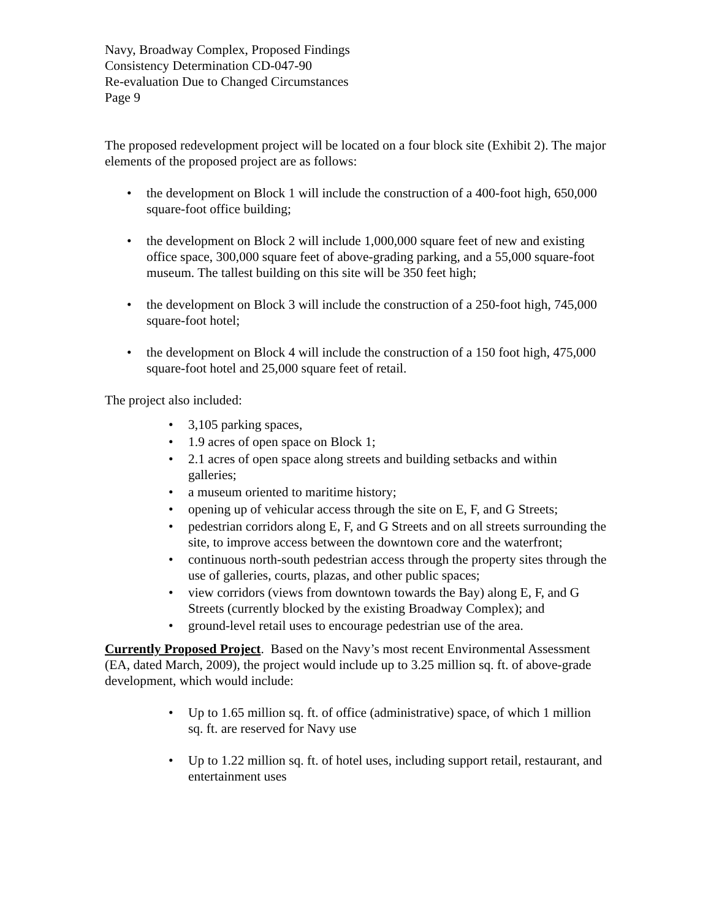Navy, Broadway Complex, Proposed Findings
Consistency Determination CD-047-90
Re-evaluation Due to Changed Circumstances
Page 9
The proposed redevelopment project will be located on a four block site (Exhibit 2). The major elements of the proposed project are as follows:
• the development on Block 1 will include the construction of a 400-foot high, 650,000 square-foot office building;
• the development on Block 2 will include 1,000,000 square feet of new and existing office space, 300,000 square feet of above-grading parking, and a 55,000 square-foot museum. The tallest building on this site will be 350 feet high;
• the development on Block 3 will include the construction of a 250-foot high, 745,000 square-foot hotel;
• the development on Block 4 will include the construction of a 150 foot high, 475,000 square-foot hotel and 25,000 square feet of retail.
The project also included:
• 3,105 parking spaces,
• 1.9 acres of open space on Block 1;
• 2.1 acres of open space along streets and building setbacks and within galleries;
• a museum oriented to maritime history;
• opening up of vehicular access through the site on E, F, and G Streets;
• pedestrian corridors along E, F, and G Streets and on all streets surrounding the site, to improve access between the downtown core and the waterfront;
• continuous north-south pedestrian access through the property sites through the use of galleries, courts, plazas, and other public spaces;
• view corridors (views from downtown towards the Bay) along E, F, and G Streets (currently blocked by the existing Broadway Complex); and
• ground-level retail uses to encourage pedestrian use of the area.
Currently Proposed Project. Based on the Navy’s most recent Environmental Assessment (EA, dated March, 2009), the project would include up to 3.25 million sq. ft. of above-grade development, which would include:
• Up to 1.65 million sq. ft. of office (administrative) space, of which 1 million sq. ft. are reserved for Navy use
• Up to 1.22 million sq. ft. of hotel uses, including support retail, restaurant, and entertainment uses